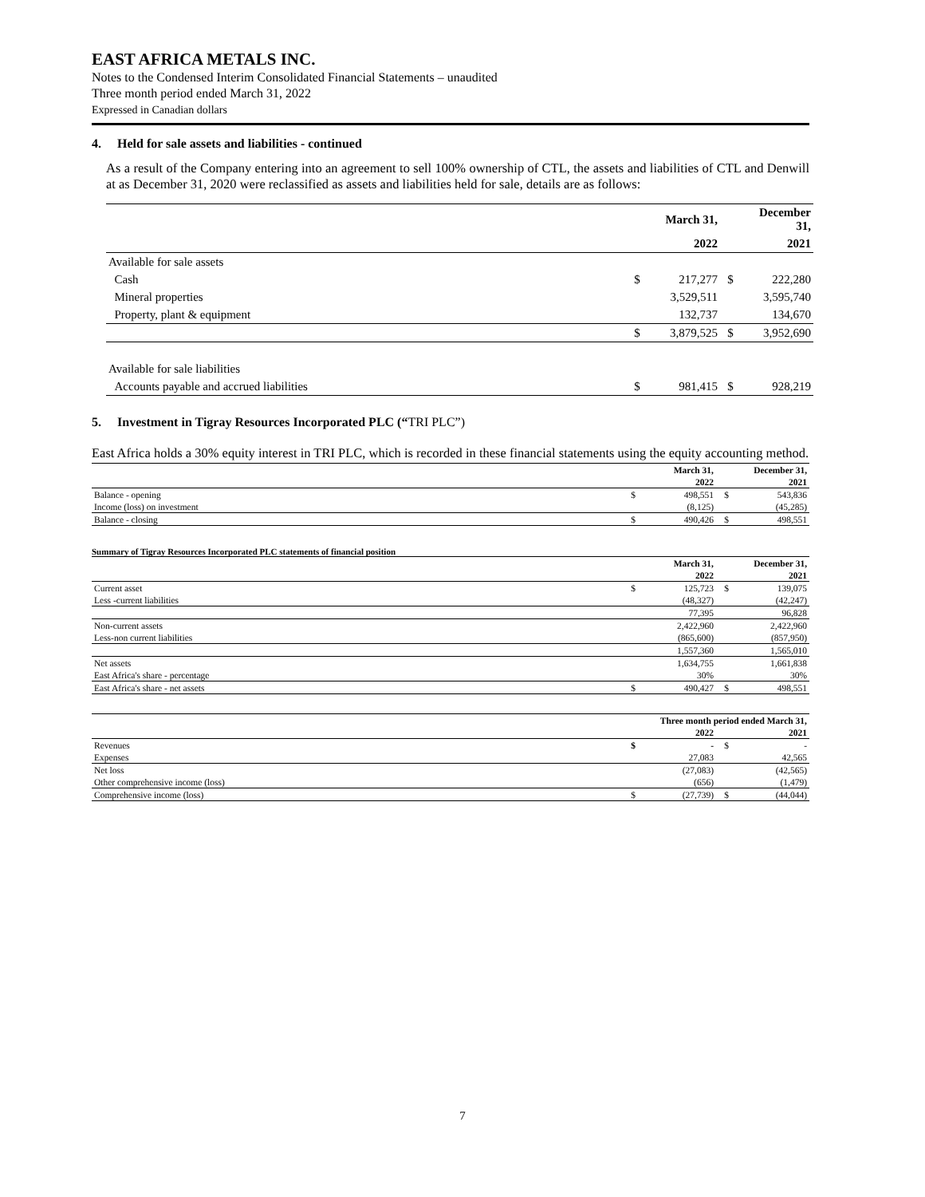EAST AFRICA METALS INC.
Notes to the Condensed Interim Consolidated Financial Statements – unaudited
Three month period ended March 31, 2022
Expressed in Canadian dollars
4. Held for sale assets and liabilities - continued
As a result of the Company entering into an agreement to sell 100% ownership of CTL, the assets and liabilities of CTL and Denwill at as December 31, 2020 were reclassified as assets and liabilities held for sale, details are as follows:
| | | March 31, | | December 31, |
| --- | --- | --- | --- | --- |
| | | 2022 | | 2021 |
| Available for sale assets | | | | |
| Cash | $ | 217,277 | $ | 222,280 |
| Mineral properties | | 3,529,511 | | 3,595,740 |
| Property, plant & equipment | | 132,737 | | 134,670 |
| | $ | 3,879,525 | $ | 3,952,690 |
| Available for sale liabilities | | | | |
| Accounts payable and accrued liabilities | $ | 981,415 | $ | 928,219 |
5. Investment in Tigray Resources Incorporated PLC (“TRI PLC”)
East Africa holds a 30% equity interest in TRI PLC, which is recorded in these financial statements using the equity accounting method.
| | | March 31, | | December 31, |
| --- | --- | --- | --- | --- |
| | | 2022 | | 2021 |
| Balance - opening | $ | 498,551 | $ | 543,836 |
| Income (loss) on investment | | (8,125) | | (45,285) |
| Balance - closing | $ | 490,426 | $ | 498,551 |
Summary of Tigray Resources Incorporated PLC statements of financial position
| | | March 31, | | December 31, |
| --- | --- | --- | --- | --- |
| | | 2022 | | 2021 |
| Current asset | $ | 125,723 | $ | 139,075 |
| Less -current liabilities | | (48,327) | | (42,247) |
| | | 77,395 | | 96,828 |
| Non-current assets | | 2,422,960 | | 2,422,960 |
| Less-non current liabilities | | (865,600) | | (857,950) |
| | | 1,557,360 | | 1,565,010 |
| Net assets | | 1,634,755 | | 1,661,838 |
| East Africa's share - percentage | | 30% | | 30% |
| East Africa's share - net assets | $ | 490,427 | $ | 498,551 |
| | Three month period ended March 31, | | | |
| --- | --- | --- | --- | --- |
| | | 2022 | | 2021 |
| Revenues | $ | - | $ | - |
| Expenses | | 27,083 | | 42,565 |
| Net loss | | (27,083) | | (42,565) |
| Other comprehensive income (loss) | | (656) | | (1,479) |
| Comprehensive income (loss) | $ | (27,739) | $ | (44,044) |
7